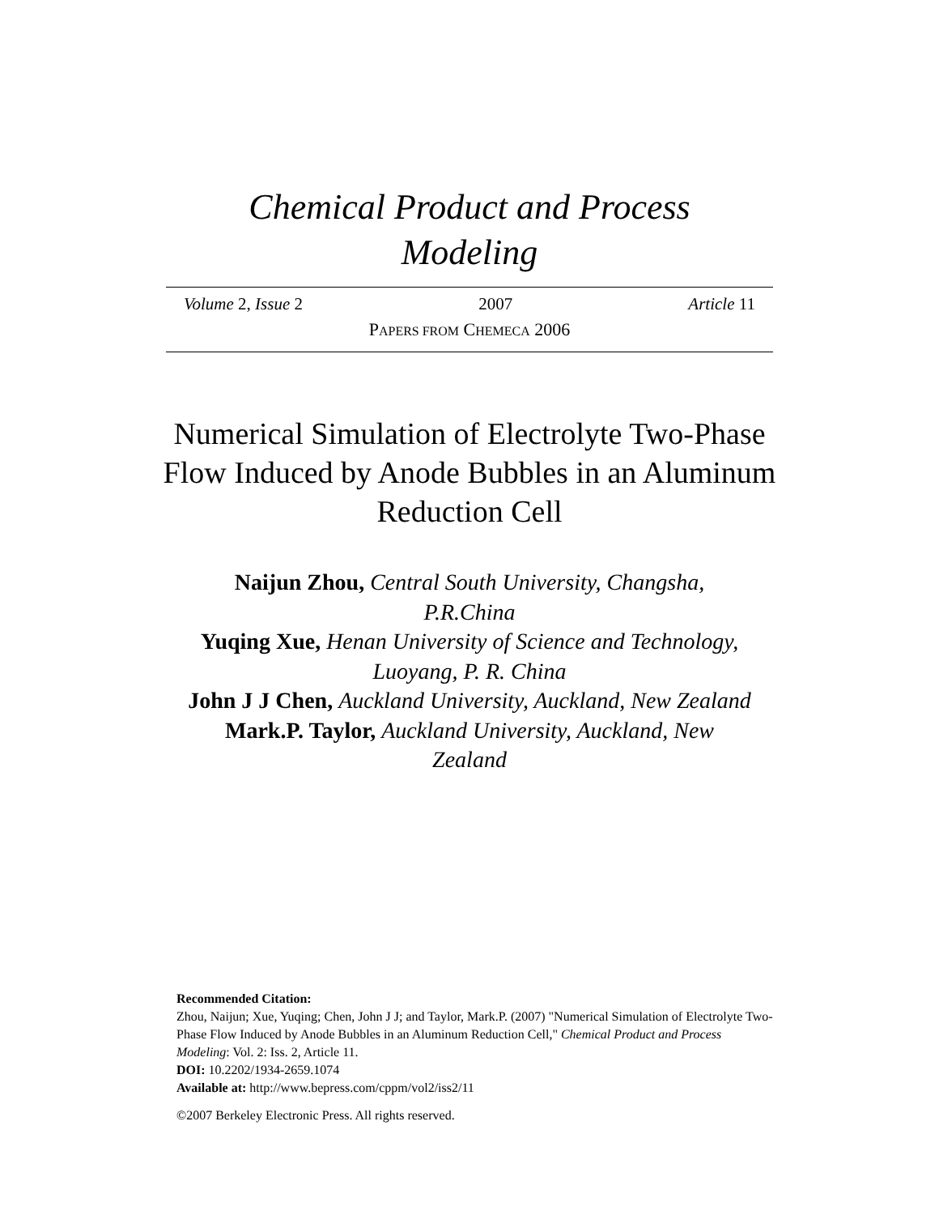Chemical Product and Process
Modeling
Volume 2, Issue 2 2007 Article 11
PAPERS FROM CHEMECA 2006
Numerical Simulation of Electrolyte Two-Phase Flow Induced by Anode Bubbles in an Aluminum Reduction Cell
Naijun Zhou, Central South University, Changsha, P.R.China
Yuqing Xue, Henan University of Science and Technology, Luoyang, P. R. China
John J J Chen, Auckland University, Auckland, New Zealand
Mark.P. Taylor, Auckland University, Auckland, New Zealand
Recommended Citation:
Zhou, Naijun; Xue, Yuqing; Chen, John J J; and Taylor, Mark.P. (2007) "Numerical Simulation of Electrolyte Two-Phase Flow Induced by Anode Bubbles in an Aluminum Reduction Cell," Chemical Product and Process Modeling: Vol. 2: Iss. 2, Article 11.
DOI: 10.2202/1934-2659.1074
Available at: http://www.bepress.com/cppm/vol2/iss2/11
©2007 Berkeley Electronic Press. All rights reserved.